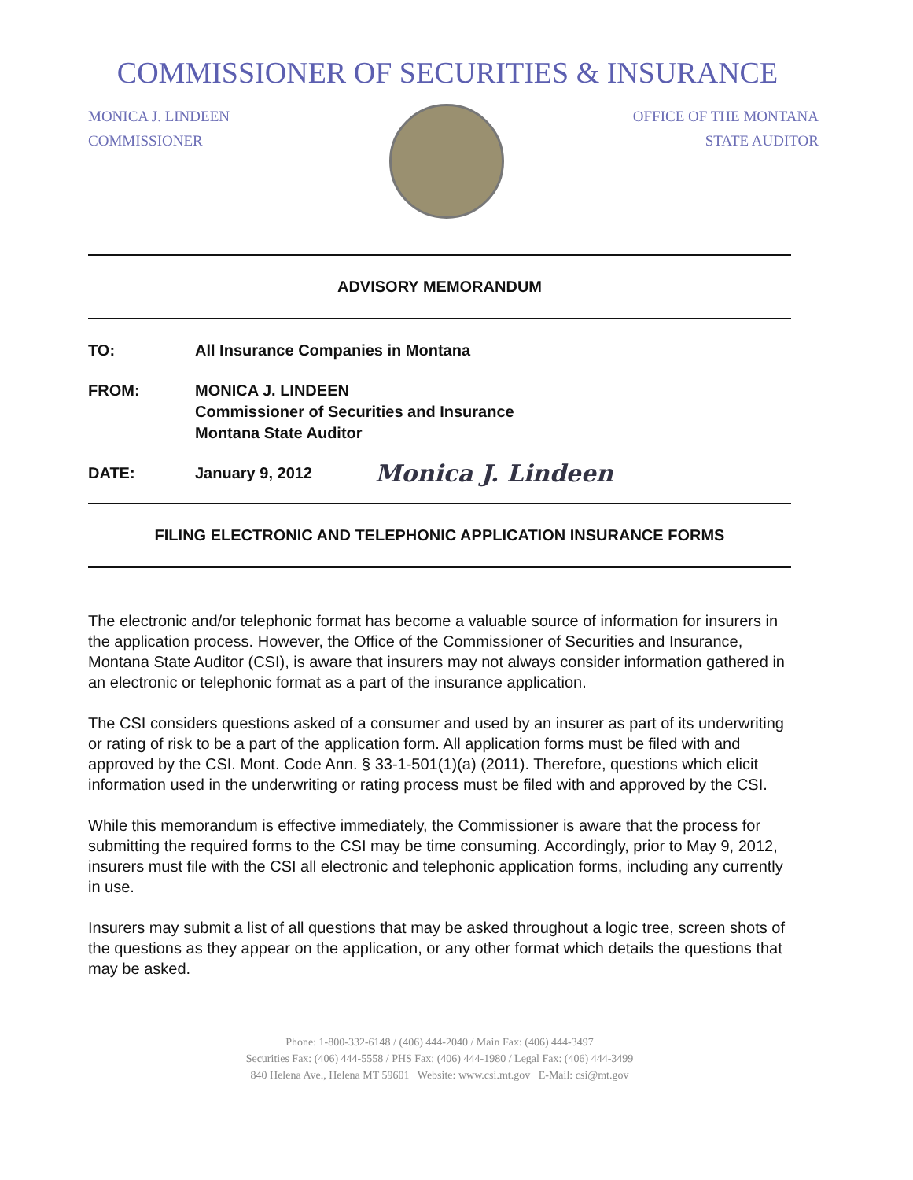COMMISSIONER OF SECURITIES & INSURANCE
MONICA J. LINDEEN
COMMISSIONER
OFFICE OF THE MONTANA
STATE AUDITOR
ADVISORY MEMORANDUM
TO: All Insurance Companies in Montana
FROM: MONICA J. LINDEEN
Commissioner of Securities and Insurance
Montana State Auditor
DATE: January 9, 2012
Monica J. Lindeen
FILING ELECTRONIC AND TELEPHONIC APPLICATION INSURANCE FORMS
The electronic and/or telephonic format has become a valuable source of information for insurers in the application process. However, the Office of the Commissioner of Securities and Insurance, Montana State Auditor (CSI), is aware that insurers may not always consider information gathered in an electronic or telephonic format as a part of the insurance application.
The CSI considers questions asked of a consumer and used by an insurer as part of its underwriting or rating of risk to be a part of the application form. All application forms must be filed with and approved by the CSI. Mont. Code Ann. § 33-1-501(1)(a) (2011). Therefore, questions which elicit information used in the underwriting or rating process must be filed with and approved by the CSI.
While this memorandum is effective immediately, the Commissioner is aware that the process for submitting the required forms to the CSI may be time consuming. Accordingly, prior to May 9, 2012, insurers must file with the CSI all electronic and telephonic application forms, including any currently in use.
Insurers may submit a list of all questions that may be asked throughout a logic tree, screen shots of the questions as they appear on the application, or any other format which details the questions that may be asked.
Phone: 1-800-332-6148 / (406) 444-2040 / Main Fax: (406) 444-3497
Securities Fax: (406) 444-5558 / PHS Fax: (406) 444-1980 / Legal Fax: (406) 444-3499
840 Helena Ave., Helena MT 59601 Website: www.csi.mt.gov E-Mail: csi@mt.gov